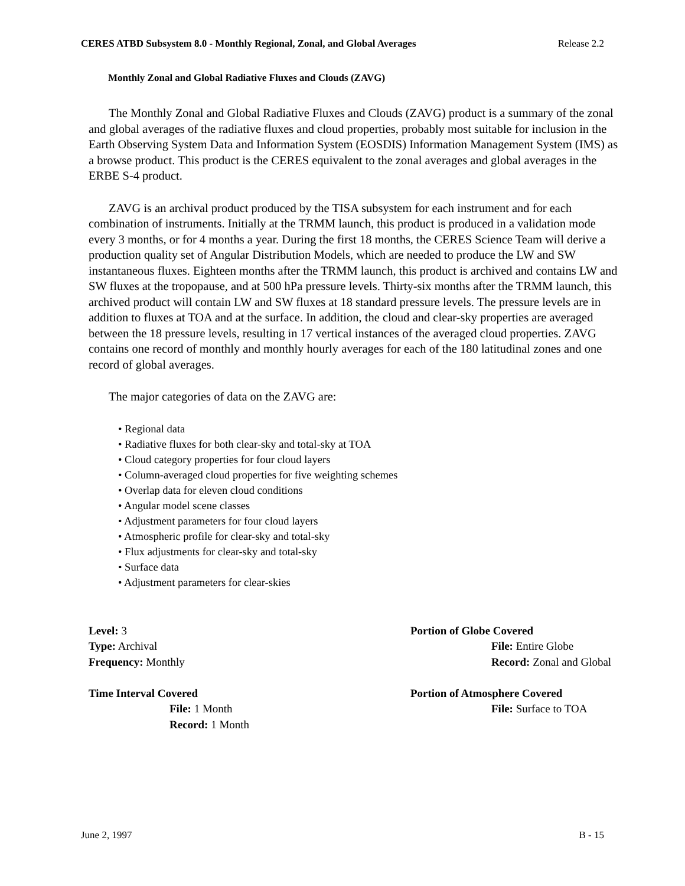CERES ATBD Subsystem 8.0 - Monthly Regional, Zonal, and Global Averages Release 2.2
Monthly Zonal and Global Radiative Fluxes and Clouds (ZAVG)
The Monthly Zonal and Global Radiative Fluxes and Clouds (ZAVG) product is a summary of the zonal and global averages of the radiative fluxes and cloud properties, probably most suitable for inclusion in the Earth Observing System Data and Information System (EOSDIS) Information Management System (IMS) as a browse product. This product is the CERES equivalent to the zonal averages and global averages in the ERBE S-4 product.
ZAVG is an archival product produced by the TISA subsystem for each instrument and for each combination of instruments. Initially at the TRMM launch, this product is produced in a validation mode every 3 months, or for 4 months a year. During the first 18 months, the CERES Science Team will derive a production quality set of Angular Distribution Models, which are needed to produce the LW and SW instantaneous fluxes. Eighteen months after the TRMM launch, this product is archived and contains LW and SW fluxes at the tropopause, and at 500 hPa pressure levels. Thirty-six months after the TRMM launch, this archived product will contain LW and SW fluxes at 18 standard pressure levels. The pressure levels are in addition to fluxes at TOA and at the surface. In addition, the cloud and clear-sky properties are averaged between the 18 pressure levels, resulting in 17 vertical instances of the averaged cloud properties. ZAVG contains one record of monthly and monthly hourly averages for each of the 180 latitudinal zones and one record of global averages.
The major categories of data on the ZAVG are:
• Regional data
• Radiative fluxes for both clear-sky and total-sky at TOA
• Cloud category properties for four cloud layers
• Column-averaged cloud properties for five weighting schemes
• Overlap data for eleven cloud conditions
• Angular model scene classes
• Adjustment parameters for four cloud layers
• Atmospheric profile for clear-sky and total-sky
• Flux adjustments for clear-sky and total-sky
• Surface data
• Adjustment parameters for clear-skies
Level: 3
Type: Archival
Frequency: Monthly
Time Interval Covered
File: 1 Month
Record: 1 Month
Portion of Globe Covered
File: Entire Globe
Record: Zonal and Global
Portion of Atmosphere Covered
File: Surface to TOA
June 2, 1997 B - 15